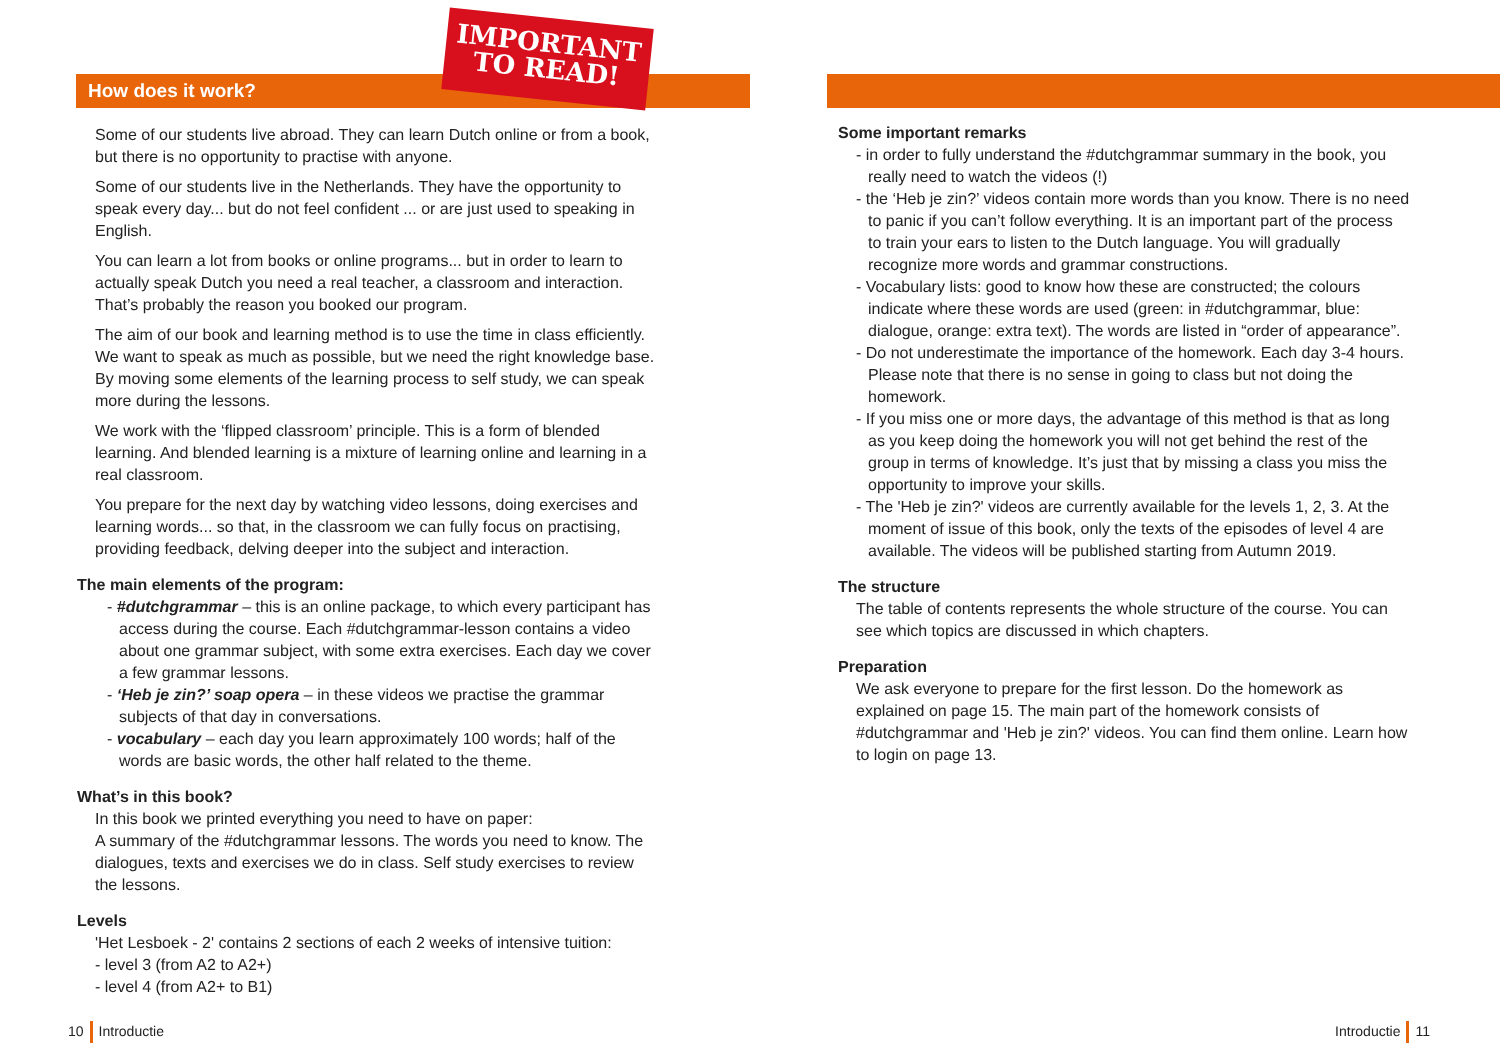IMPORTANT
TO READ!
How does it work?
Some of our students live abroad. They can learn Dutch online or from a book, but there is no opportunity to practise with anyone.
Some of our students live in the Netherlands. They have the opportunity to speak every day... but do not feel confident ... or are just used to speaking in English.
You can learn a lot from books or online programs... but in order to learn to actually speak Dutch you need a real teacher, a classroom and interaction. That’s probably the reason you booked our program.
The aim of our book and learning method is to use the time in class efficiently. We want to speak as much as possible, but we need the right knowledge base. By moving some elements of the learning process to self study, we can speak more during the lessons.
We work with the ‘flipped classroom’ principle. This is a form of blended learning. And blended learning is a mixture of learning online and learning in a real classroom.
You prepare for the next day by watching video lessons, doing exercises and learning words... so that, in the classroom we can fully focus on practising, providing feedback, delving deeper into the subject and interaction.
The main elements of the program:
- #dutchgrammar – this is an online package, to which every participant has access during the course. Each #dutchgrammar-lesson contains a video about one grammar subject, with some extra exercises. Each day we cover a few grammar lessons.
- ‘Heb je zin?’ soap opera – in these videos we practise the grammar subjects of that day in conversations.
- vocabulary – each day you learn approximately 100 words; half of the words are basic words, the other half related to the theme.
What’s in this book?
In this book we printed everything you need to have on paper:
A summary of the #dutchgrammar lessons. The words you need to know. The dialogues, texts and exercises we do in class. Self study exercises to review the lessons.
Levels
'Het Lesboek - 2' contains 2 sections of each 2 weeks of intensive tuition:
- level 3 (from A2 to A2+)
- level 4 (from A2+ to B1)
10 Introductie
Some important remarks
- in order to fully understand the #dutchgrammar summary in the book, you really need to watch the videos (!)
- the ‘Heb je zin?’ videos contain more words than you know. There is no need to panic if you can’t follow everything. It is an important part of the process to train your ears to listen to the Dutch language. You will gradually recognize more words and grammar constructions.
- Vocabulary lists: good to know how these are constructed; the colours indicate where these words are used (green: in #dutchgrammar, blue: dialogue, orange: extra text). The words are listed in “order of appearance”.
- Do not underestimate the importance of the homework. Each day 3-4 hours. Please note that there is no sense in going to class but not doing the homework.
- If you miss one or more days, the advantage of this method is that as long as you keep doing the homework you will not get behind the rest of the group in terms of knowledge. It’s just that by missing a class you miss the opportunity to improve your skills.
- The 'Heb je zin?' videos are currently available for the levels 1, 2, 3. At the moment of issue of this book, only the texts of the episodes of level 4 are available. The videos will be published starting from Autumn 2019.
The structure
The table of contents represents the whole structure of the course. You can see which topics are discussed in which chapters.
Preparation
We ask everyone to prepare for the first lesson. Do the homework as explained on page 15. The main part of the homework consists of #dutchgrammar and 'Heb je zin?' videos. You can find them online. Learn how to login on page 13.
Introductie 11